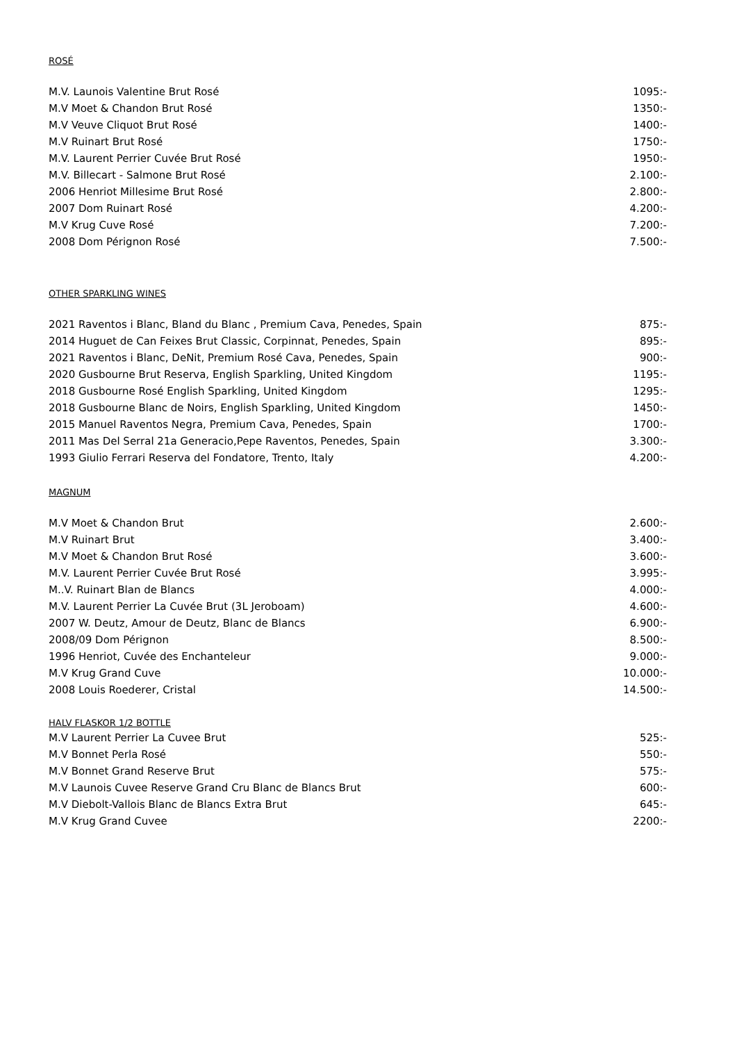ROSÉ
| M.V. Launois Valentine Brut Rosé | 1095:- |
| M.V Moet & Chandon Brut Rosé | 1350:- |
| M.V Veuve Cliquot Brut Rosé | 1400:- |
| M.V Ruinart Brut Rosé | 1750:- |
| M.V. Laurent Perrier Cuvée Brut Rosé | 1950:- |
| M.V. Billecart - Salmone Brut Rosé | 2.100:- |
| 2006 Henriot Millesime Brut Rosé | 2.800:- |
| 2007 Dom Ruinart Rosé | 4.200:- |
| M.V Krug Cuve Rosé | 7.200:- |
| 2008 Dom Pérignon Rosé | 7.500:- |
OTHER SPARKLING WINES
| 2021 Raventos i Blanc, Bland du Blanc , Premium Cava, Penedes, Spain | 875:- |
| 2014 Huguet de Can Feixes Brut Classic, Corpinnat, Penedes, Spain | 895:- |
| 2021 Raventos i Blanc, DeNit, Premium Rosé Cava, Penedes, Spain | 900:- |
| 2020 Gusbourne Brut Reserva, English Sparkling, United Kingdom | 1195:- |
| 2018 Gusbourne Rosé English Sparkling, United Kingdom | 1295:- |
| 2018 Gusbourne Blanc de Noirs, English Sparkling, United Kingdom | 1450:- |
| 2015 Manuel Raventos Negra, Premium Cava, Penedes, Spain | 1700:- |
| 2011 Mas Del Serral 21a Generacio,Pepe Raventos, Penedes, Spain | 3.300:- |
| 1993 Giulio Ferrari Reserva del Fondatore, Trento, Italy | 4.200:- |
MAGNUM
| M.V Moet & Chandon Brut | 2.600:- |
| M.V Ruinart Brut | 3.400:- |
| M.V Moet & Chandon Brut Rosé | 3.600:- |
| M.V. Laurent Perrier Cuvée Brut Rosé | 3.995:- |
| M..V. Ruinart Blan de Blancs | 4.000:- |
| M.V. Laurent Perrier La Cuvée Brut (3L Jeroboam) | 4.600:- |
| 2007 W. Deutz, Amour de Deutz, Blanc de Blancs | 6.900:- |
| 2008/09 Dom Pérignon | 8.500:- |
| 1996 Henriot, Cuvée des Enchanteleur | 9.000:- |
| M.V Krug Grand Cuve | 10.000:- |
| 2008 Louis Roederer, Cristal | 14.500:- |
HALV FLASKOR 1/2 BOTTLE
| M.V Laurent Perrier La Cuvee Brut | 525:- |
| M.V Bonnet Perla Rosé | 550:- |
| M.V Bonnet Grand Reserve Brut | 575:- |
| M.V Launois Cuvee Reserve Grand Cru Blanc de Blancs Brut | 600:- |
| M.V Diebolt-Vallois Blanc de Blancs Extra Brut | 645:- |
| M.V Krug Grand Cuvee | 2200:- |